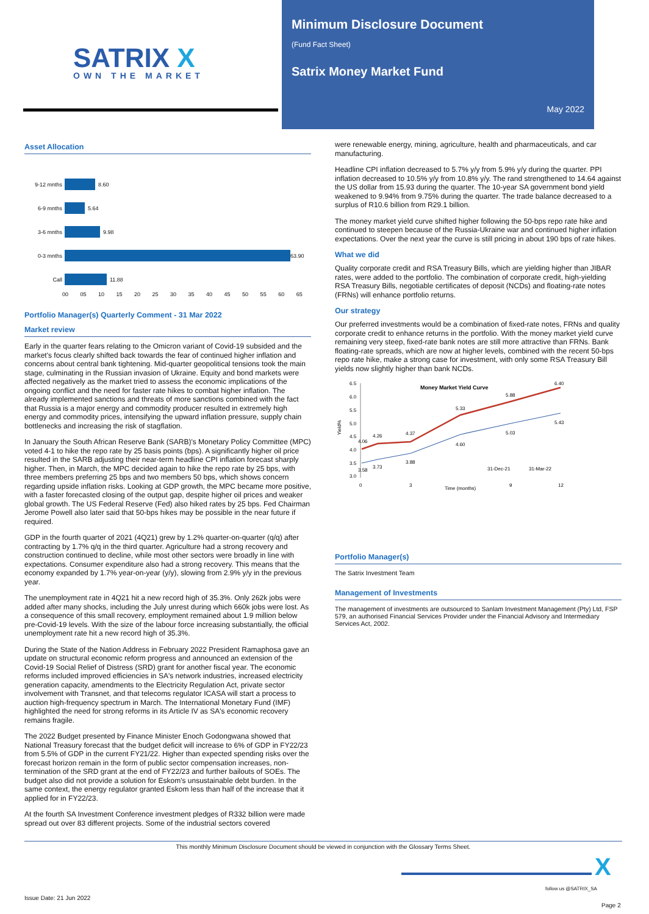SATRIX X
OWN THE MARKET
Minimum Disclosure Document
(Fund Fact Sheet)
Satrix Money Market Fund
May 2022
Asset Allocation
9-12 mnths
8.60
6-9 mnths
5.64
3-6 mnths
9.98
0-3 mnths
63.90
Call
11.88
00 05 10 15 20 25 30 35 40 45 50 55 60 65
Portfolio Manager(s) Quarterly Comment - 31 Mar 2022
Market review
Early in the quarter fears relating to the Omicron variant of Covid-19 subsided and the market's focus clearly shifted back towards the fear of continued higher inflation and concerns about central bank tightening. Mid-quarter geopolitical tensions took the main stage, culminating in the Russian invasion of Ukraine. Equity and bond markets were affected negatively as the market tried to assess the economic implications of the ongoing conflict and the need for faster rate hikes to combat higher inflation. The already implemented sanctions and threats of more sanctions combined with the fact that Russia is a major energy and commodity producer resulted in extremely high energy and commodity prices, intensifying the upward inflation pressure, supply chain bottlenecks and increasing the risk of stagflation.
In January the South African Reserve Bank (SARB)'s Monetary Policy Committee (MPC) voted 4-1 to hike the repo rate by 25 basis points (bps). A significantly higher oil price resulted in the SARB adjusting their near-term headline CPI inflation forecast sharply higher. Then, in March, the MPC decided again to hike the repo rate by 25 bps, with three members preferring 25 bps and two members 50 bps, which shows concern regarding upside inflation risks. Looking at GDP growth, the MPC became more positive, with a faster forecasted closing of the output gap, despite higher oil prices and weaker global growth. The US Federal Reserve (Fed) also hiked rates by 25 bps. Fed Chairman Jerome Powell also later said that 50-bps hikes may be possible in the near future if required.
GDP in the fourth quarter of 2021 (4Q21) grew by 1.2% quarter-on-quarter (q/q) after contracting by 1.7% q/q in the third quarter. Agriculture had a strong recovery and construction continued to decline, while most other sectors were broadly in line with expectations. Consumer expenditure also had a strong recovery. This means that the economy expanded by 1.7% year-on-year (y/y), slowing from 2.9% y/y in the previous year.
The unemployment rate in 4Q21 hit a new record high of 35.3%. Only 262k jobs were added after many shocks, including the July unrest during which 660k jobs were lost. As a consequence of this small recovery, employment remained about 1.9 million below pre-Covid-19 levels. With the size of the labour force increasing substantially, the official unemployment rate hit a new record high of 35.3%.
During the State of the Nation Address in February 2022 President Ramaphosa gave an update on structural economic reform progress and announced an extension of the Covid-19 Social Relief of Distress (SRD) grant for another fiscal year. The economic reforms included improved efficiencies in SA's network industries, increased electricity generation capacity, amendments to the Electricity Regulation Act, private sector involvement with Transnet, and that telecoms regulator ICASA will start a process to auction high-frequency spectrum in March. The International Monetary Fund (IMF) highlighted the need for strong reforms in its Article IV as SA's economic recovery remains fragile.
The 2022 Budget presented by Finance Minister Enoch Godongwana showed that National Treasury forecast that the budget deficit will increase to 6% of GDP in FY22/23 from 5.5% of GDP in the current FY21/22. Higher than expected spending risks over the forecast horizon remain in the form of public sector compensation increases, non-termination of the SRD grant at the end of FY22/23 and further bailouts of SOEs. The budget also did not provide a solution for Eskom's unsustainable debt burden. In the same context, the energy regulator granted Eskom less than half of the increase that it applied for in FY22/23.
At the fourth SA Investment Conference investment pledges of R332 billion were made spread out over 83 different projects. Some of the industrial sectors covered
were renewable energy, mining, agriculture, health and pharmaceuticals, and car manufacturing.
Headline CPI inflation decreased to 5.7% y/y from 5.9% y/y during the quarter. PPI inflation decreased to 10.5% y/y from 10.8% y/y. The rand strengthened to 14.64 against the US dollar from 15.93 during the quarter. The 10-year SA government bond yield weakened to 9.94% from 9.75% during the quarter. The trade balance decreased to a surplus of R10.6 billion from R29.1 billion.
The money market yield curve shifted higher following the 50-bps repo rate hike and continued to steepen because of the Russia-Ukraine war and continued higher inflation expectations. Over the next year the curve is still pricing in about 190 bps of rate hikes.
What we did
Quality corporate credit and RSA Treasury Bills, which are yielding higher than JIBAR rates, were added to the portfolio. The combination of corporate credit, high-yielding RSA Treasury Bills, negotiable certificates of deposit (NCDs) and floating-rate notes (FRNs) will enhance portfolio returns.
Our strategy
Our preferred investments would be a combination of fixed-rate notes, FRNs and quality corporate credit to enhance returns in the portfolio. With the money market yield curve remaining very steep, fixed-rate bank notes are still more attractive than FRNs. Bank floating-rate spreads, which are now at higher levels, combined with the recent 50-bps repo rate hike, make a strong case for investment, with only some RSA Treasury Bill yields now slightly higher than bank NCDs.
Money Market Yield Curve
6.5
6.0
5.5
5.0
4.5
4.0
3.5
3.0
Yield%
0
3
9
12
Time (months)
4.06
4.26
4.37
5.33
5.88
6.40
3.58
3.73
3.88
4.60
5.03
5.43
31-Dec-21
31-Mar-22
Portfolio Manager(s)
The Satrix Investment Team
Management of Investments
The management of investments are outsourced to Sanlam Investment Management (Pty) Ltd, FSP 579, an authorised Financial Services Provider under the Financial Advisory and Intermediary Services Act, 2002.
This monthly Minimum Disclosure Document should be viewed in conjunction with the Glossary Terms Sheet.
X
follow us @SATRIX_SA
Issue Date: 21 Jun 2022
Page 2